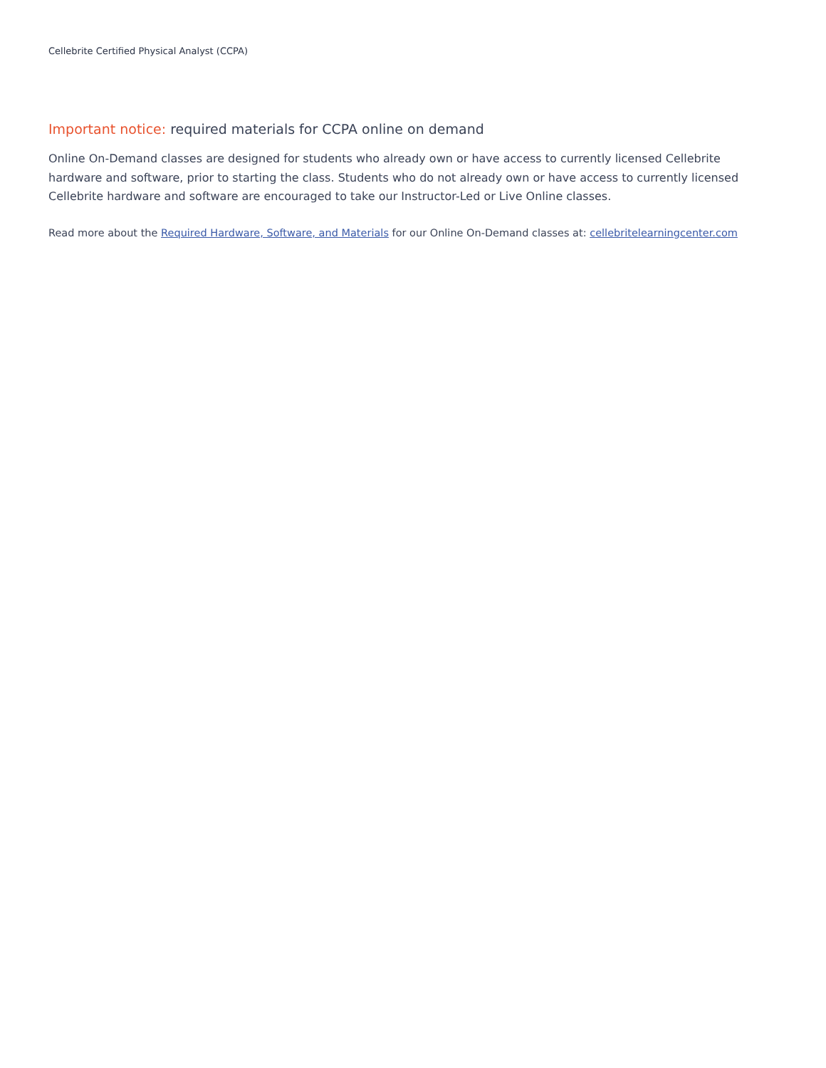Cellebrite Certified Physical Analyst (CCPA)
Important notice: required materials for CCPA online on demand
Online On-Demand classes are designed for students who already own or have access to currently licensed Cellebrite hardware and software, prior to starting the class. Students who do not already own or have access to currently licensed Cellebrite hardware and software are encouraged to take our Instructor-Led or Live Online classes.
Read more about the Required Hardware, Software, and Materials for our Online On-Demand classes at: cellebritelearningcenter.com